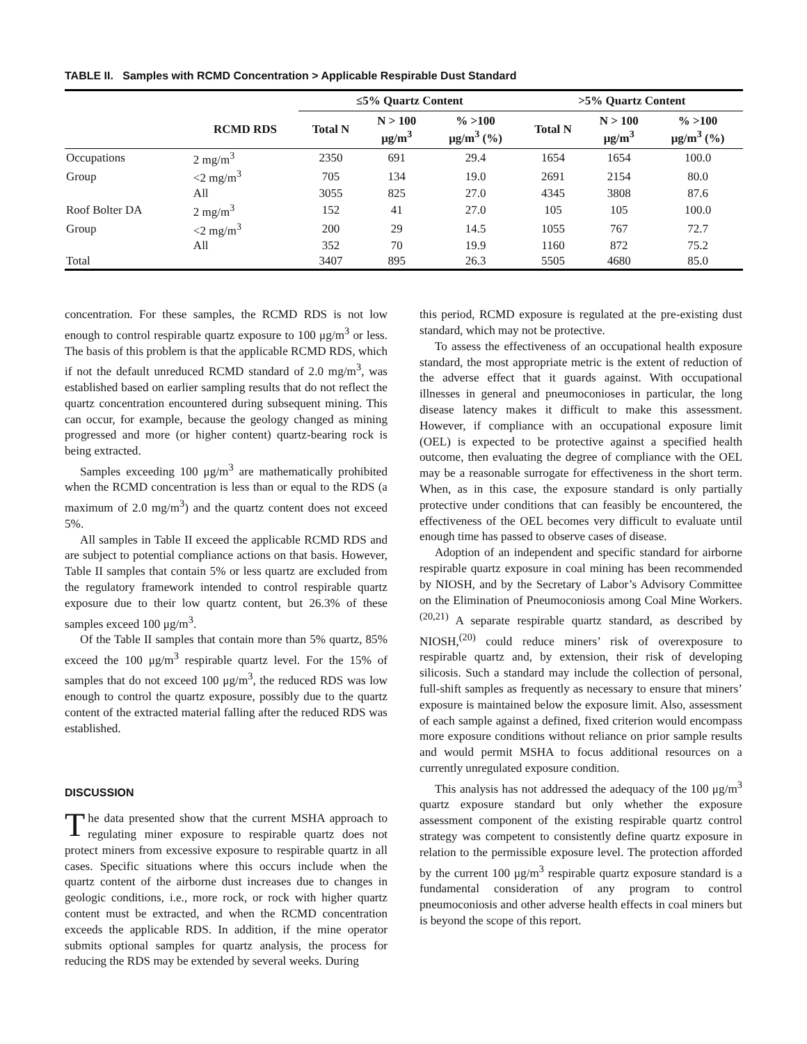TABLE II. Samples with RCMD Concentration > Applicable Respirable Dust Standard
| | | ≤5% Quartz Content | | | >5% Quartz Content | | |
| --- | --- | --- | --- | --- | --- | --- | --- |
| | RCMD RDS | Total N | N > 100 μg/m<sup>3</sup> | % >100 μg/m<sup>3</sup> (%) | Total N | N > 100 μg/m<sup>3</sup> | % >100 μg/m<sup>3</sup> (%) |
| Occupations | 2 mg/m<sup>3</sup> | 2350 | 691 | 29.4 | 1654 | 1654 | 100.0 |
| Group | <2 mg/m<sup>3</sup> | 705 | 134 | 19.0 | 2691 | 2154 | 80.0 |
| | All | 3055 | 825 | 27.0 | 4345 | 3808 | 87.6 |
| Roof Bolter DA | 2 mg/m<sup>3</sup> | 152 | 41 | 27.0 | 105 | 105 | 100.0 |
| Group | <2 mg/m<sup>3</sup> | 200 | 29 | 14.5 | 1055 | 767 | 72.7 |
| | All | 352 | 70 | 19.9 | 1160 | 872 | 75.2 |
| Total | | 3407 | 895 | 26.3 | 5505 | 4680 | 85.0 |
concentration. For these samples, the RCMD RDS is not low enough to control respirable quartz exposure to 100 μg/m<sup>3</sup> or less. The basis of this problem is that the applicable RCMD RDS, which if not the default unreduced RCMD standard of 2.0 mg/m<sup>3</sup>, was established based on earlier sampling results that do not reflect the quartz concentration encountered during subsequent mining. This can occur, for example, because the geology changed as mining progressed and more (or higher content) quartz-bearing rock is being extracted.
Samples exceeding 100 μg/m<sup>3</sup> are mathematically prohibited when the RCMD concentration is less than or equal to the RDS (a maximum of 2.0 mg/m<sup>3</sup>) and the quartz content does not exceed 5%.
All samples in Table II exceed the applicable RCMD RDS and are subject to potential compliance actions on that basis. However, Table II samples that contain 5% or less quartz are excluded from the regulatory framework intended to control respirable quartz exposure due to their low quartz content, but 26.3% of these samples exceed 100 μg/m<sup>3</sup>.
Of the Table II samples that contain more than 5% quartz, 85% exceed the 100 μg/m<sup>3</sup> respirable quartz level. For the 15% of samples that do not exceed 100 μg/m<sup>3</sup>, the reduced RDS was low enough to control the quartz exposure, possibly due to the quartz content of the extracted material falling after the reduced RDS was established.
DISCUSSION
The data presented show that the current MSHA approach to regulating miner exposure to respirable quartz does not protect miners from excessive exposure to respirable quartz in all cases. Specific situations where this occurs include when the quartz content of the airborne dust increases due to changes in geologic conditions, i.e., more rock, or rock with higher quartz content must be extracted, and when the RCMD concentration exceeds the applicable RDS. In addition, if the mine operator submits optional samples for quartz analysis, the process for reducing the RDS may be extended by several weeks. During
this period, RCMD exposure is regulated at the pre-existing dust standard, which may not be protective.
To assess the effectiveness of an occupational health exposure standard, the most appropriate metric is the extent of reduction of the adverse effect that it guards against. With occupational illnesses in general and pneumoconioses in particular, the long disease latency makes it difficult to make this assessment. However, if compliance with an occupational exposure limit (OEL) is expected to be protective against a specified health outcome, then evaluating the degree of compliance with the OEL may be a reasonable surrogate for effectiveness in the short term. When, as in this case, the exposure standard is only partially protective under conditions that can feasibly be encountered, the effectiveness of the OEL becomes very difficult to evaluate until enough time has passed to observe cases of disease.
Adoption of an independent and specific standard for airborne respirable quartz exposure in coal mining has been recommended by NIOSH, and by the Secretary of Labor’s Advisory Committee on the Elimination of Pneumoconiosis among Coal Mine Workers.<sup>(20,21)</sup> A separate respirable quartz standard, as described by NIOSH,<sup>(20)</sup> could reduce miners’ risk of overexposure to respirable quartz and, by extension, their risk of developing silicosis. Such a standard may include the collection of personal, full-shift samples as frequently as necessary to ensure that miners’ exposure is maintained below the exposure limit. Also, assessment of each sample against a defined, fixed criterion would encompass more exposure conditions without reliance on prior sample results and would permit MSHA to focus additional resources on a currently unregulated exposure condition.
This analysis has not addressed the adequacy of the 100 μg/m<sup>3</sup> quartz exposure standard but only whether the exposure assessment component of the existing respirable quartz control strategy was competent to consistently define quartz exposure in relation to the permissible exposure level. The protection afforded by the current 100 μg/m<sup>3</sup> respirable quartz exposure standard is a fundamental consideration of any program to control pneumoconiosis and other adverse health effects in coal miners but is beyond the scope of this report.